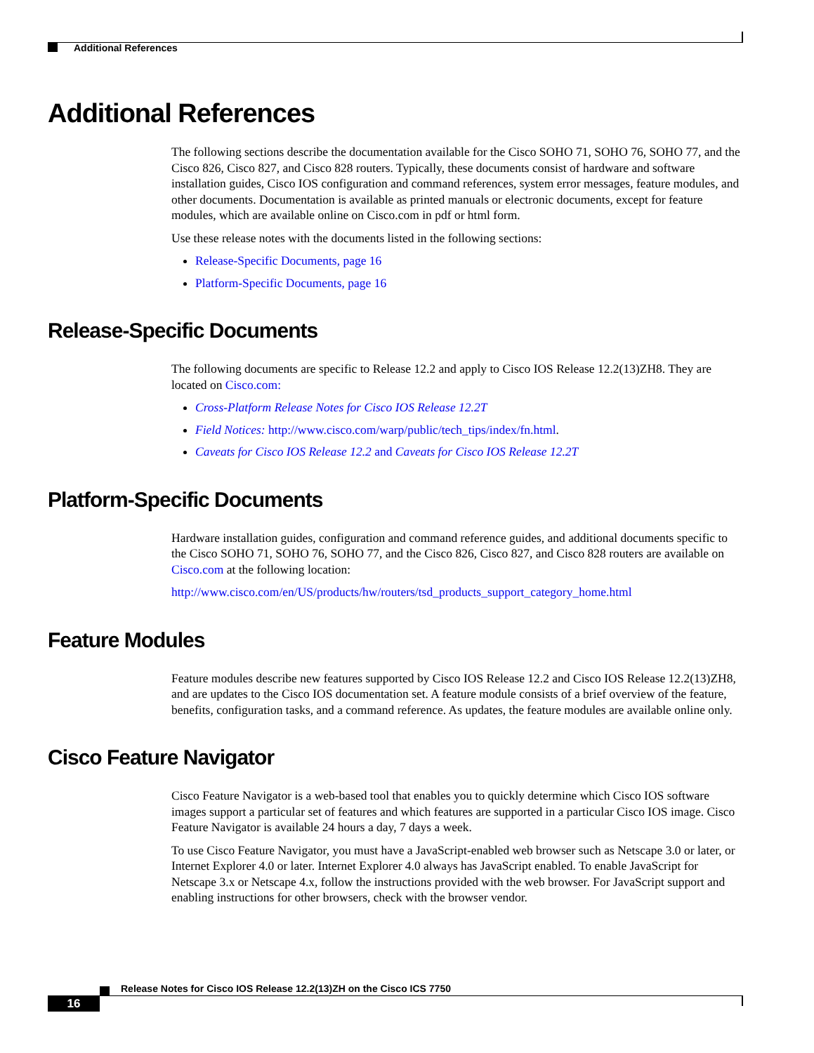Additional References
Additional References
The following sections describe the documentation available for the Cisco SOHO 71, SOHO 76, SOHO 77, and the Cisco 826, Cisco 827, and Cisco 828 routers. Typically, these documents consist of hardware and software installation guides, Cisco IOS configuration and command references, system error messages, feature modules, and other documents. Documentation is available as printed manuals or electronic documents, except for feature modules, which are available online on Cisco.com in pdf or html form.
Use these release notes with the documents listed in the following sections:
Release-Specific Documents, page 16
Platform-Specific Documents, page 16
Release-Specific Documents
The following documents are specific to Release 12.2 and apply to Cisco IOS Release 12.2(13)ZH8. They are located on Cisco.com:
Cross-Platform Release Notes for Cisco IOS Release 12.2T
Field Notices: http://www.cisco.com/warp/public/tech_tips/index/fn.html.
Caveats for Cisco IOS Release 12.2 and Caveats for Cisco IOS Release 12.2T
Platform-Specific Documents
Hardware installation guides, configuration and command reference guides, and additional documents specific to the Cisco SOHO 71, SOHO 76, SOHO 77, and the Cisco 826, Cisco 827, and Cisco 828 routers are available on Cisco.com at the following location:
http://www.cisco.com/en/US/products/hw/routers/tsd_products_support_category_home.html
Feature Modules
Feature modules describe new features supported by Cisco IOS Release 12.2 and Cisco IOS Release 12.2(13)ZH8, and are updates to the Cisco IOS documentation set. A feature module consists of a brief overview of the feature, benefits, configuration tasks, and a command reference. As updates, the feature modules are available online only.
Cisco Feature Navigator
Cisco Feature Navigator is a web-based tool that enables you to quickly determine which Cisco IOS software images support a particular set of features and which features are supported in a particular Cisco IOS image. Cisco Feature Navigator is available 24 hours a day, 7 days a week.
To use Cisco Feature Navigator, you must have a JavaScript-enabled web browser such as Netscape 3.0 or later, or Internet Explorer 4.0 or later. Internet Explorer 4.0 always has JavaScript enabled. To enable JavaScript for Netscape 3.x or Netscape 4.x, follow the instructions provided with the web browser. For JavaScript support and enabling instructions for other browsers, check with the browser vendor.
Release Notes for Cisco IOS Release 12.2(13)ZH on the Cisco ICS 7750
16